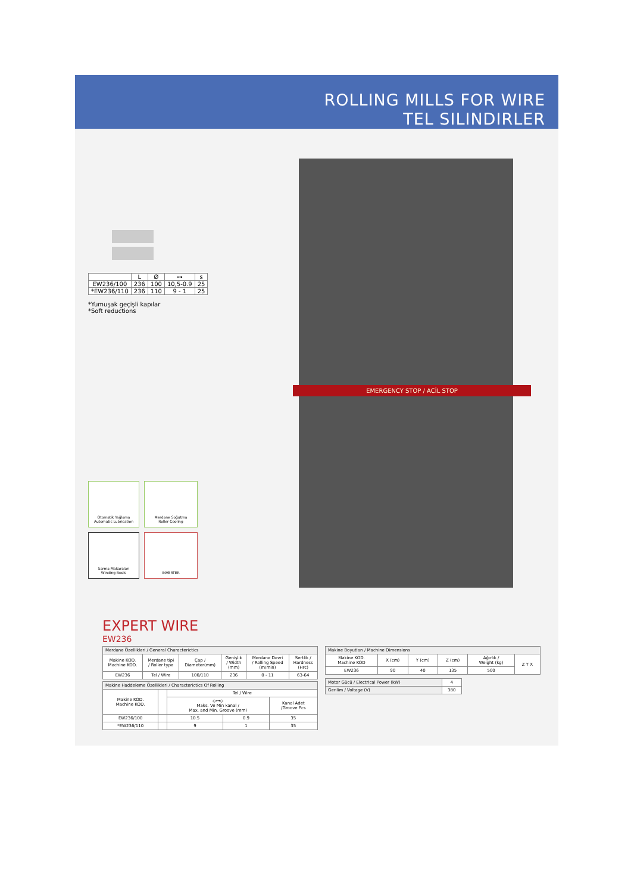ROLLING MILLS FOR WIRE
TEL SILINDIRLER
| | L | Ø | ⊶ | s |
| EW236/100 | 236 | 100 | 10,5-0.9 | 25 |
| *EW236/110 | 236 | 110 | 9 - 1 | 25 |
*Yumuşak geçişli kapılar
*Soft reductions
Otomatik Yağlama
Automatic Lubrication
Merdane Soğutma
Roller Cooling
Sarma Makaraları
Winding Reels
INVERTER
EMERGENCY STOP / ACİL STOP
EXPERT WIRE
EW236
| Merdane Özellikleri / General Characterictics | | | | | |
| --- | --- | --- | --- | --- | --- |
| Makine KOD. Machine KOD. | Merdane tipi / Roller type | Çap / Diameter(mm) | Genişlik / Width (mm) | Merdane Devri / Rolling Speed (m/min) | Sertlik / Hardness (Hrc) |
| EW236 | Tel / Wire | 100/110 | 236 | 0 - 11 | 63-64 |
| Makine Haddeleme Özellikleri / Characterictics Of Rolling | | | | |
| --- | --- | --- | --- | --- |
| Makine KOD. Machine KOD. | | Tel / Wire | | |
| | | ◇⊶◇ Maks. Ve Min kanal / Max. and Min. Groove (mm) | | Kanal Adet /Groove Pcs |
| EW236/100 | | 10.5 | 0.9 | 35 |
| *EW236/110 | | 9 | 1 | 35 |
| Makine Boyutları / Machine Dimensions | | | | | |
| --- | --- | --- | --- | --- | --- |
| Makine KOD. Machine KOD | X (cm) | Y (cm) | Z (cm) | Ağırlık / Weight (kg) | Z Y X |
| EW236 | 90 | 40 | 135 | 500 | |
| Motor Gücü / Electrical Power (kW) | 4 |
| Gerilim / Voltage (V) | 380 |